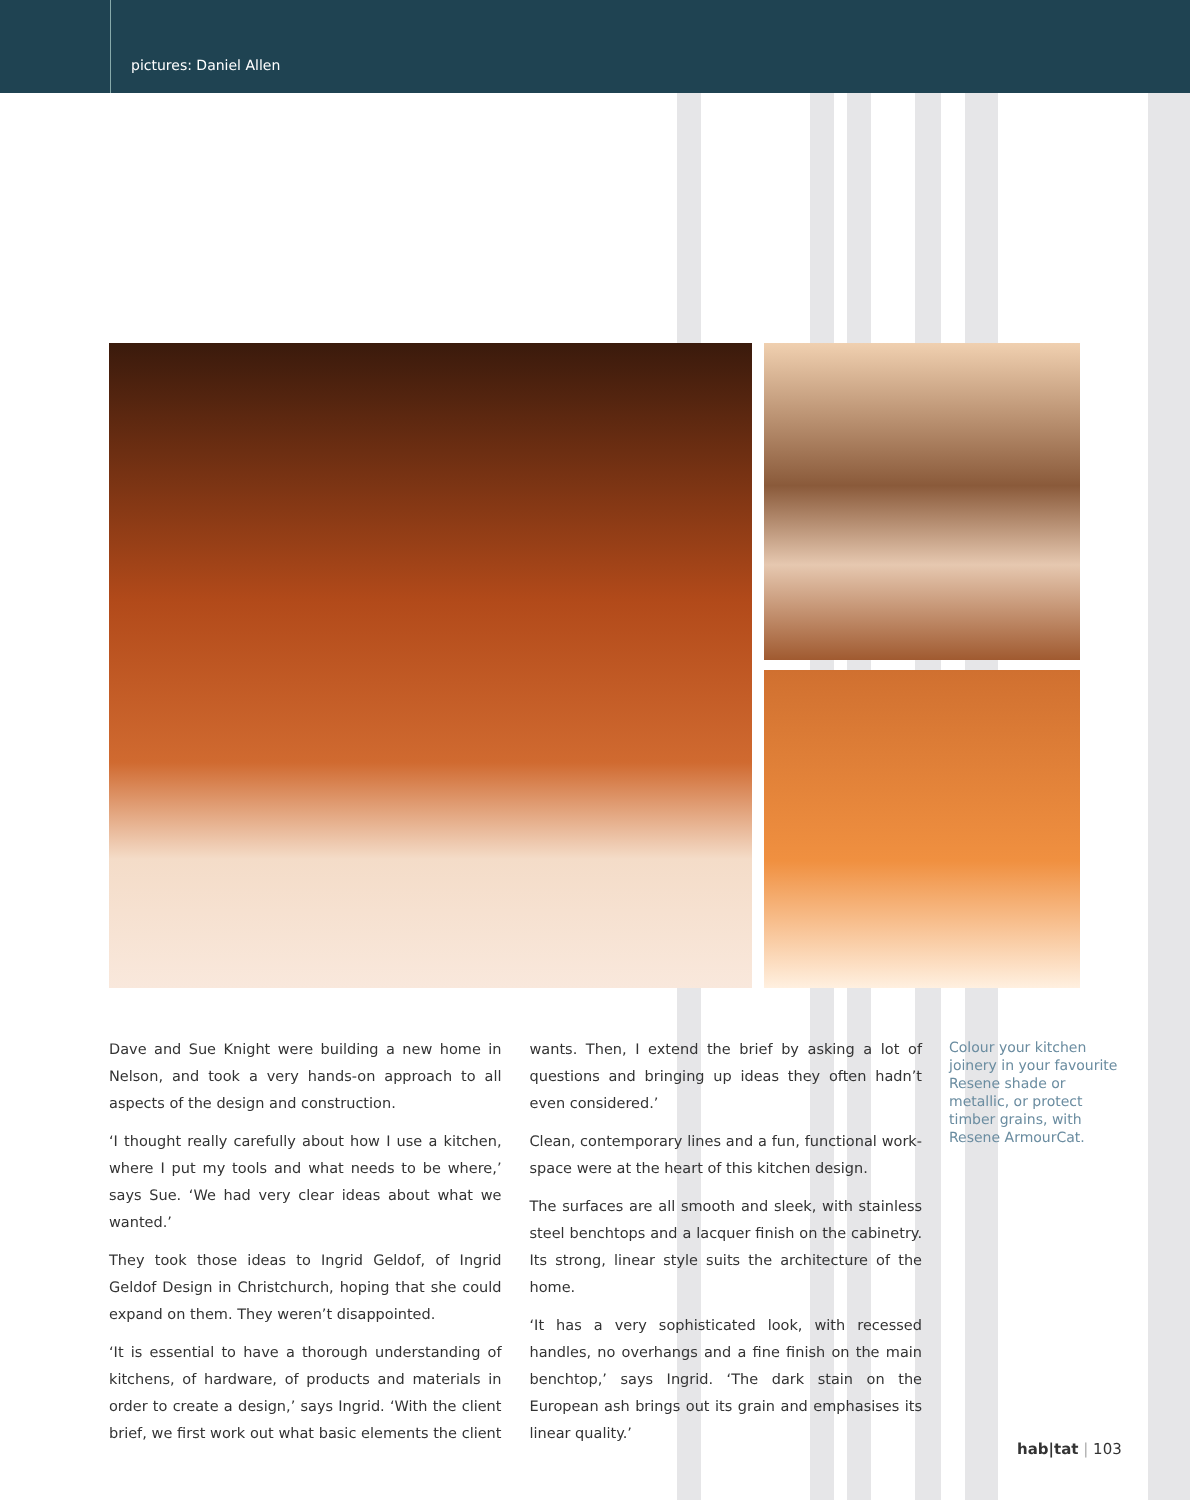pictures: Daniel Allen
Dave and Sue Knight were building a new home in Nelson, and took a very hands-on approach to all aspects of the design and construction.
‘I thought really carefully about how I use a kitchen, where I put my tools and what needs to be where,’ says Sue. ‘We had very clear ideas about what we wanted.’
They took those ideas to Ingrid Geldof, of Ingrid Geldof Design in Christchurch, hoping that she could expand on them. They weren’t disappointed.
‘It is essential to have a thorough understanding of kitchens, of hardware, of products and materials in order to create a design,’ says Ingrid. ‘With the client brief, we first work out what basic elements the client wants. Then, I extend the brief by asking a lot of questions and bringing up ideas they often hadn’t even considered.’
Clean, contemporary lines and a fun, functional work-space were at the heart of this kitchen design.
The surfaces are all smooth and sleek, with stainless steel benchtops and a lacquer finish on the cabinetry. Its strong, linear style suits the architecture of the home.
‘It has a very sophisticated look, with recessed handles, no overhangs and a fine finish on the main benchtop,’ says Ingrid. ‘The dark stain on the European ash brings out its grain and emphasises its linear quality.’
Colour your kitchen joinery in your favourite Resene shade or metallic, or protect timber grains, with Resene ArmourCat.
hab|tat | 103